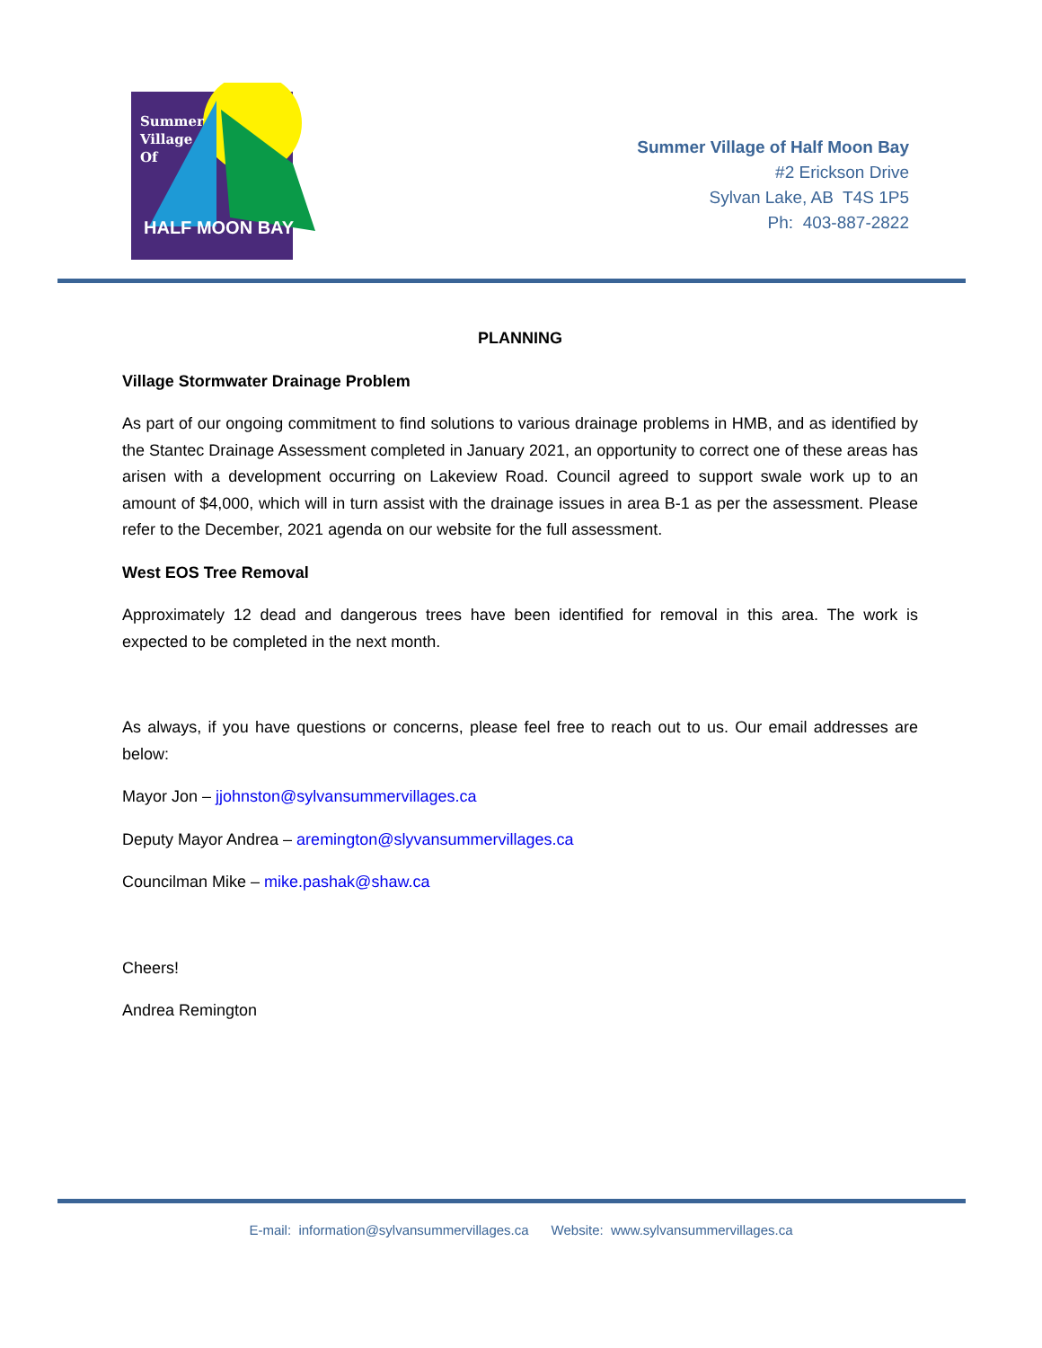Summer
Village
Of
HALF MOON BAY
Summer Village of Half Moon Bay
#2 Erickson Drive
Sylvan Lake, AB T4S 1P5
Ph: 403-887-2822
PLANNING
Village Stormwater Drainage Problem
As part of our ongoing commitment to find solutions to various drainage problems in HMB, and as identified by the Stantec Drainage Assessment completed in January 2021, an opportunity to correct one of these areas has arisen with a development occurring on Lakeview Road. Council agreed to support swale work up to an amount of $4,000, which will in turn assist with the drainage issues in area B-1 as per the assessment. Please refer to the December, 2021 agenda on our website for the full assessment.
West EOS Tree Removal
Approximately 12 dead and dangerous trees have been identified for removal in this area. The work is expected to be completed in the next month.
As always, if you have questions or concerns, please feel free to reach out to us. Our email addresses are below:
Mayor Jon – jjohnston@sylvansummervillages.ca
Deputy Mayor Andrea – aremington@slyvansummervillages.ca
Councilman Mike – mike.pashak@shaw.ca
Cheers!
Andrea Remington
E-mail: information@sylvansummervillages.ca Website: www.sylvansummervillages.ca